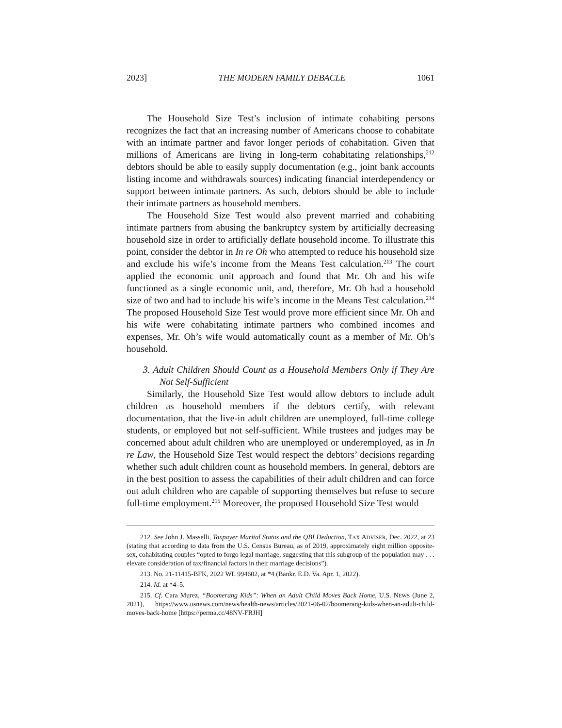2023] THE MODERN FAMILY DEBACLE 1061
The Household Size Test’s inclusion of intimate cohabiting persons recognizes the fact that an increasing number of Americans choose to cohabitate with an intimate partner and favor longer periods of cohabitation. Given that millions of Americans are living in long-term cohabitating relationships,<sup>212</sup> debtors should be able to easily supply documentation (e.g., joint bank accounts listing income and withdrawals sources) indicating financial interdependency or support between intimate partners. As such, debtors should be able to include their intimate partners as household members.
The Household Size Test would also prevent married and cohabiting intimate partners from abusing the bankruptcy system by artificially decreasing household size in order to artificially deflate household income. To illustrate this point, consider the debtor in In re Oh who attempted to reduce his household size and exclude his wife’s income from the Means Test calculation.<sup>213</sup> The court applied the economic unit approach and found that Mr. Oh and his wife functioned as a single economic unit, and, therefore, Mr. Oh had a household size of two and had to include his wife’s income in the Means Test calculation.<sup>214</sup> The proposed Household Size Test would prove more efficient since Mr. Oh and his wife were cohabitating intimate partners who combined incomes and expenses, Mr. Oh’s wife would automatically count as a member of Mr. Oh’s household.
3. Adult Children Should Count as a Household Members Only if They Are Not Self-Sufficient
Similarly, the Household Size Test would allow debtors to include adult children as household members if the debtors certify, with relevant documentation, that the live-in adult children are unemployed, full-time college students, or employed but not self-sufficient. While trustees and judges may be concerned about adult children who are unemployed or underemployed, as in In re Law, the Household Size Test would respect the debtors’ decisions regarding whether such adult children count as household members. In general, debtors are in the best position to assess the capabilities of their adult children and can force out adult children who are capable of supporting themselves but refuse to secure full-time employment.<sup>215</sup> Moreover, the proposed Household Size Test would
212. See John J. Masselli, Taxpayer Marital Status and the QBI Deduction, TAX ADVISER, Dec. 2022, at 23 (stating that according to data from the U.S. Census Bureau, as of 2019, approximately eight million opposite-sex, cohabitating couples “opted to forgo legal marriage, suggesting that this subgroup of the population may . . . elevate consideration of tax/financial factors in their marriage decisions”).
213. No. 21-11415-BFK, 2022 WL 994602, at *4 (Bankr. E.D. Va. Apr. 1, 2022).
214. Id. at *4–5.
215. Cf. Cara Murez, “Boomerang Kids”: When an Adult Child Moves Back Home, U.S. NEWS (June 2, 2021), https://www.usnews.com/news/health-news/articles/2021-06-02/boomerang-kids-when-an-adult-child-moves-back-home [https://perma.cc/48NV-FRJH]